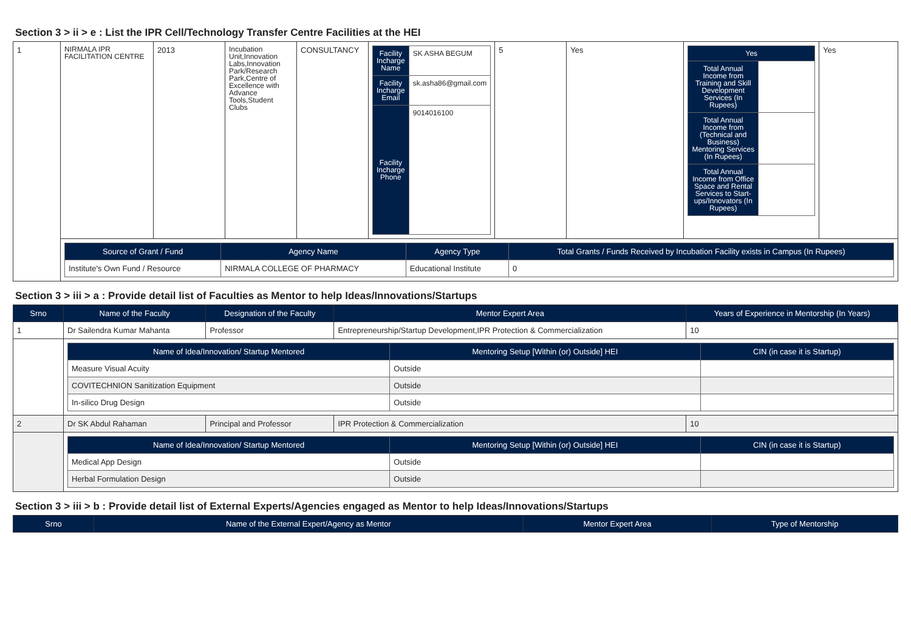Section 3 > ii > e : List the IPR Cell/Technology Transfer Centre Facilities at the HEI
| 1 | NIRMALA IPR FACILITATION CENTRE | 2013 | Incubation Unit,Innovation Labs,Innovation Park/Research Park,Centre of Excellence with Advance Tools,Student Clubs | CONSULTANCY | / Facility Incharge Name / SK ASHA BEGUM / / Facility Incharge Email / sk.asha86@gmail.com / / Facility Incharge Phone / 9014016100 / | 5 | Yes | / Yes / / / --- / --- / / Total Annual Income from Training and Skill Development Services (In Rupees) / / / Total Annual Income from (Technical and Business) Mentoring Services (In Rupees) / / / Total Annual Income from Office Space and Rental Services to Start-ups/Innovators (In Rupees) / / | Yes |
| | / Source of Grant / Fund / Agency Name / Agency Type / Total Grants / Funds Received by Incubation Facility exists in Campus (In Rupees) / / --- / --- / --- / --- / / Institute's Own Fund / Resource / NIRMALA COLLEGE OF PHARMACY / Educational Institute / 0 / | | | | | | | | |
Section 3 > iii > a : Provide detail list of Faculties as Mentor to help Ideas/Innovations/Startups
| Srno | Name of the Faculty | Designation of the Faculty | Mentor Expert Area | Years of Experience in Mentorship (In Years) |
| --- | --- | --- | --- | --- |
| 1 | Dr Sailendra Kumar Mahanta | Professor | Entrepreneurship/Startup Development,IPR Protection & Commercialization | 10 |
| | / Name of Idea/Innovation/ Startup Mentored / Mentoring Setup [Within (or) Outside] HEI / CIN (in case it is Startup) / / --- / --- / --- / / Measure Visual Acuity / Outside / / / COVITECHNION Sanitization Equipment / Outside / / / In-silico Drug Design / Outside / / | | | |
| 2 | Dr SK Abdul Rahaman | Principal and Professor | IPR Protection & Commercialization | 10 |
| | / Name of Idea/Innovation/ Startup Mentored / Mentoring Setup [Within (or) Outside] HEI / CIN (in case it is Startup) / / --- / --- / --- / / Medical App Design / Outside / / / Herbal Formulation Design / Outside / / | | | |
Section 3 > iii > b : Provide detail list of External Experts/Agencies engaged as Mentor to help Ideas/Innovations/Startups
| Srno | Name of the External Expert/Agency as Mentor | Mentor Expert Area | Type of Mentorship |
| --- | --- | --- | --- |